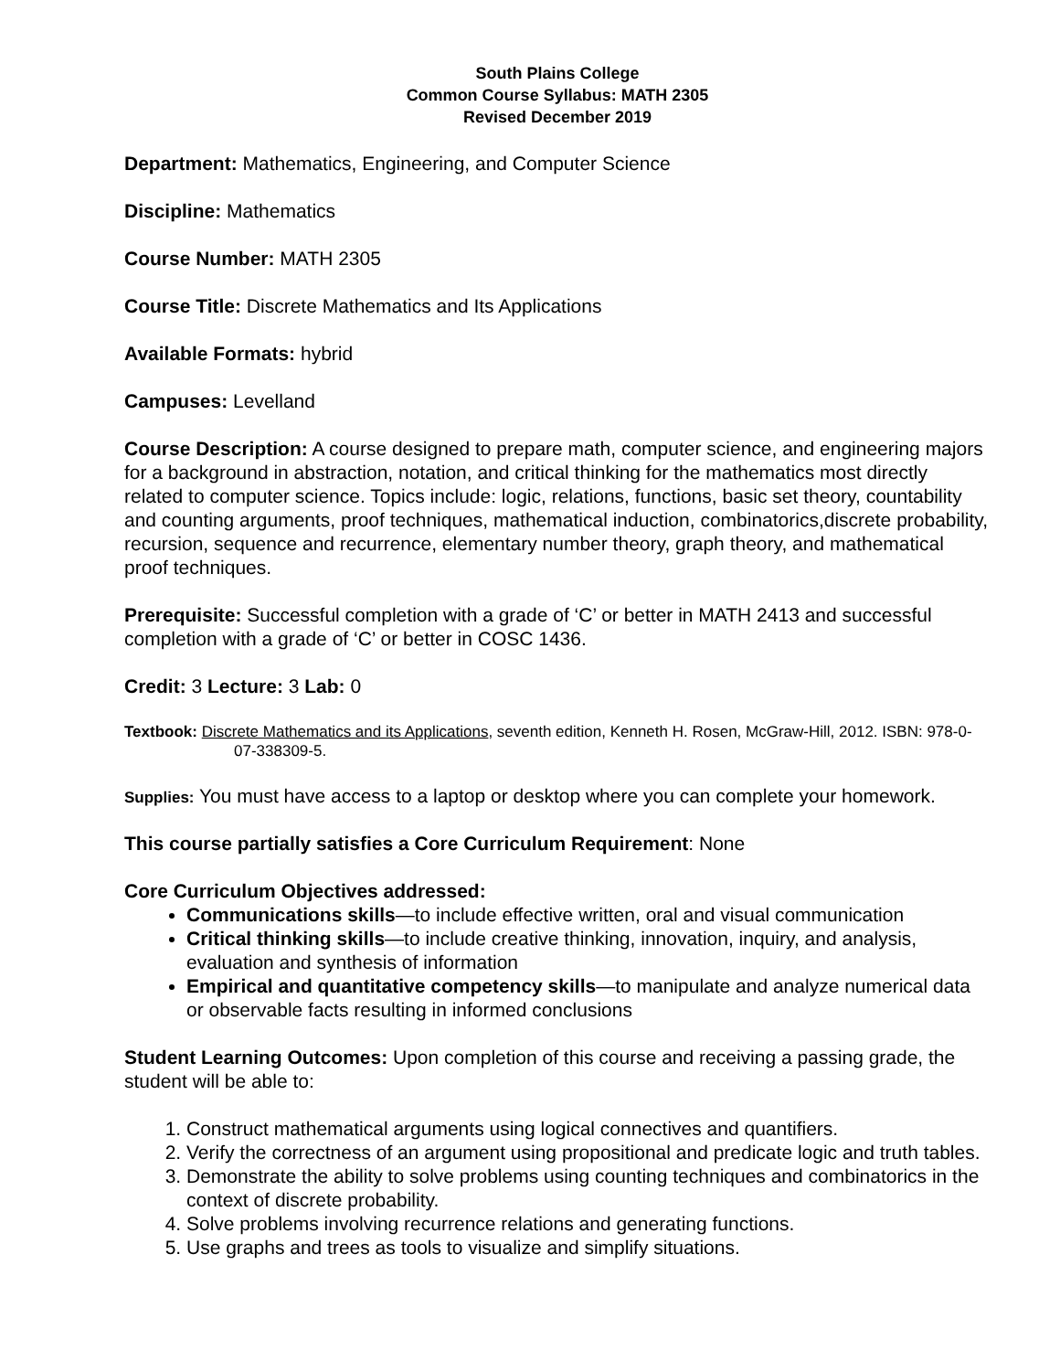South Plains College
Common Course Syllabus: MATH 2305
Revised December 2019
Department: Mathematics, Engineering, and Computer Science
Discipline: Mathematics
Course Number: MATH 2305
Course Title: Discrete Mathematics and Its Applications
Available Formats: hybrid
Campuses: Levelland
Course Description: A course designed to prepare math, computer science, and engineering majors for a background in abstraction, notation, and critical thinking for the mathematics most directly related to computer science. Topics include: logic, relations, functions, basic set theory, countability and counting arguments, proof techniques, mathematical induction, combinatorics,discrete probability, recursion, sequence and recurrence, elementary number theory, graph theory, and mathematical proof techniques.
Prerequisite: Successful completion with a grade of ‘C’ or better in MATH 2413 and successful completion with a grade of ‘C’ or better in COSC 1436.
Credit: 3 Lecture: 3 Lab: 0
Textbook: Discrete Mathematics and its Applications, seventh edition, Kenneth H. Rosen, McGraw-Hill, 2012. ISBN: 978-0-07-338309-5.
Supplies: You must have access to a laptop or desktop where you can complete your homework.
This course partially satisfies a Core Curriculum Requirement: None
Core Curriculum Objectives addressed:
Communications skills—to include effective written, oral and visual communication
Critical thinking skills—to include creative thinking, innovation, inquiry, and analysis, evaluation and synthesis of information
Empirical and quantitative competency skills—to manipulate and analyze numerical data or observable facts resulting in informed conclusions
Student Learning Outcomes: Upon completion of this course and receiving a passing grade, the student will be able to:
1. Construct mathematical arguments using logical connectives and quantifiers.
2. Verify the correctness of an argument using propositional and predicate logic and truth tables.
3. Demonstrate the ability to solve problems using counting techniques and combinatorics in the context of discrete probability.
4. Solve problems involving recurrence relations and generating functions.
5. Use graphs and trees as tools to visualize and simplify situations.